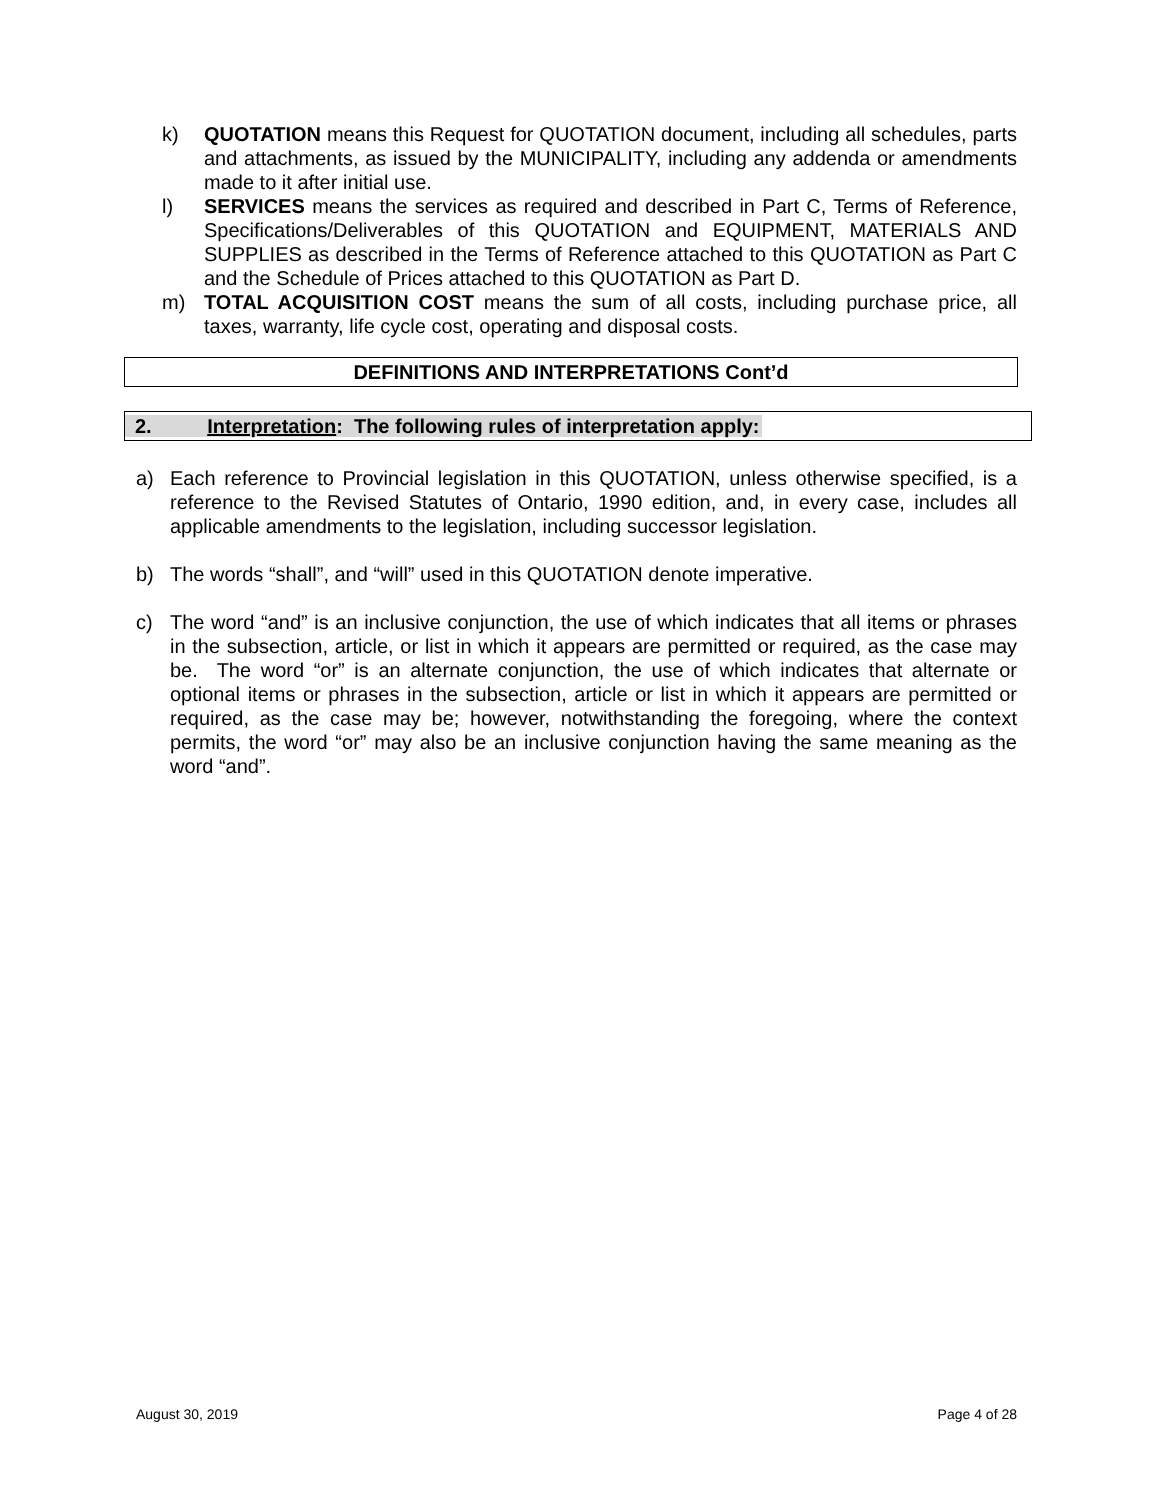k) QUOTATION means this Request for QUOTATION document, including all schedules, parts and attachments, as issued by the MUNICIPALITY, including any addenda or amendments made to it after initial use.
l) SERVICES means the services as required and described in Part C, Terms of Reference, Specifications/Deliverables of this QUOTATION and EQUIPMENT, MATERIALS AND SUPPLIES as described in the Terms of Reference attached to this QUOTATION as Part C and the Schedule of Prices attached to this QUOTATION as Part D.
m) TOTAL ACQUISITION COST means the sum of all costs, including purchase price, all taxes, warranty, life cycle cost, operating and disposal costs.
DEFINITIONS AND INTERPRETATIONS Cont’d
2. Interpretation: The following rules of interpretation apply:
a) Each reference to Provincial legislation in this QUOTATION, unless otherwise specified, is a reference to the Revised Statutes of Ontario, 1990 edition, and, in every case, includes all applicable amendments to the legislation, including successor legislation.
b) The words “shall”, and “will” used in this QUOTATION denote imperative.
c) The word “and” is an inclusive conjunction, the use of which indicates that all items or phrases in the subsection, article, or list in which it appears are permitted or required, as the case may be. The word “or” is an alternate conjunction, the use of which indicates that alternate or optional items or phrases in the subsection, article or list in which it appears are permitted or required, as the case may be; however, notwithstanding the foregoing, where the context permits, the word “or” may also be an inclusive conjunction having the same meaning as the word “and”.
August 30, 2019 Page 4 of 28